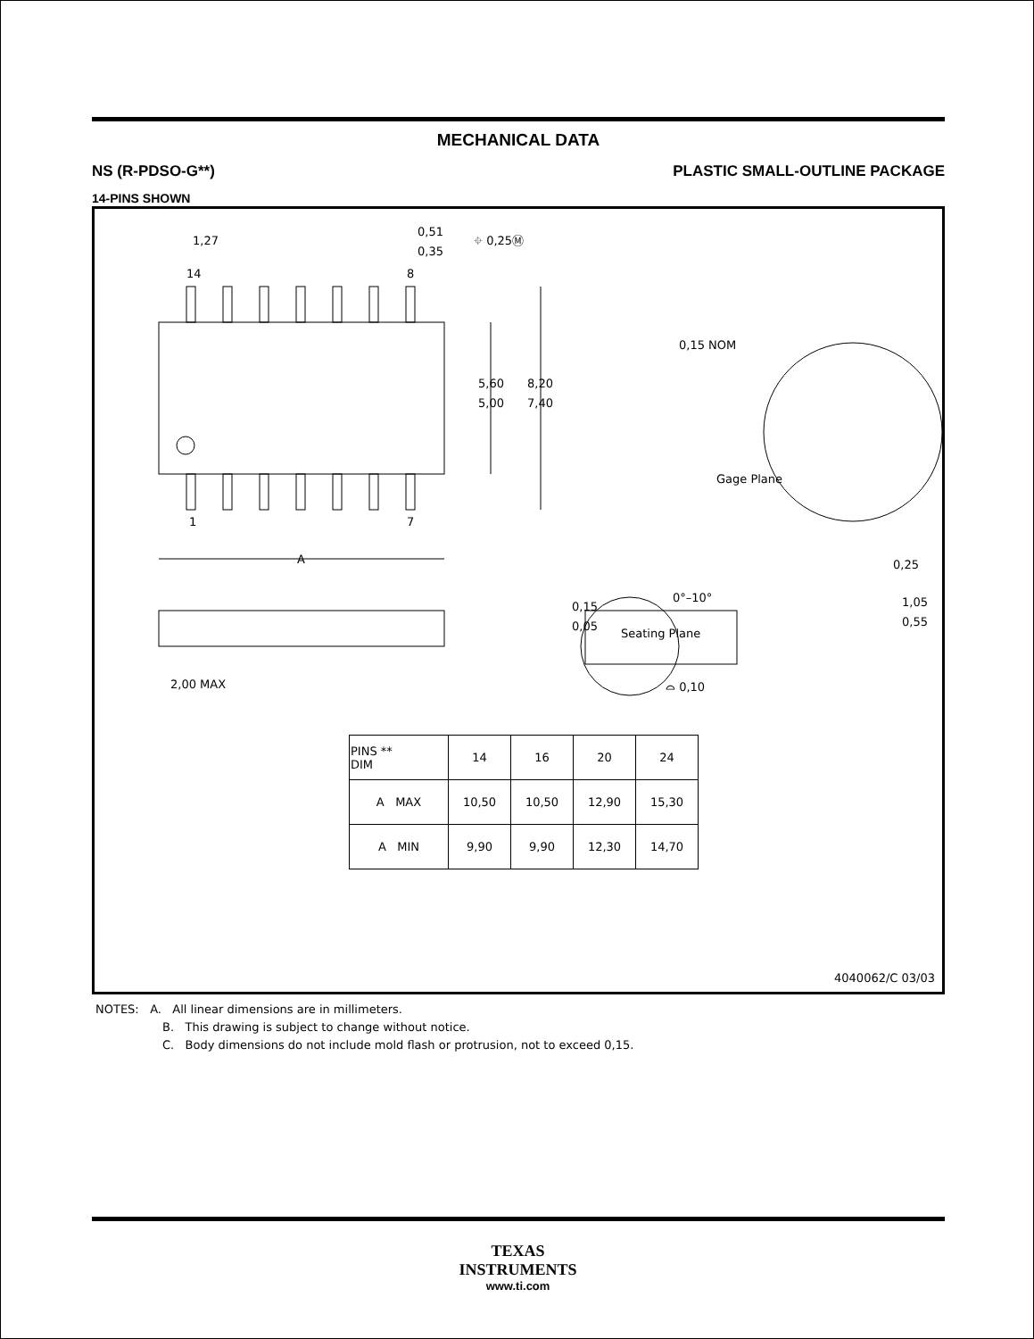MECHANICAL DATA
NS (R-PDSO-G**) PLASTIC SMALL-OUTLINE PACKAGE
14-PINS SHOWN
14
8
1
7
1,27
0,51
0,35
⌖ 0,25Ⓜ
5,60
5,00
8,20
7,40
A
0,15 NOM
Gage Plane
0,25
0°–10°
1,05
0,55
0,15
0,05
2,00 MAX
Seating Plane
⌓ 0,10
| PINS ** DIM | 14 | 16 | 20 | 24 |
| --- | --- | --- | --- | --- |
| A MAX | 10,50 | 10,50 | 12,90 | 15,30 |
| A MIN | 9,90 | 9,90 | 12,30 | 14,70 |
4040062/C 03/03
NOTES: A. All linear dimensions are in millimeters.
B. This drawing is subject to change without notice.
C. Body dimensions do not include mold flash or protrusion, not to exceed 0,15.
TEXAS
INSTRUMENTS
www.ti.com